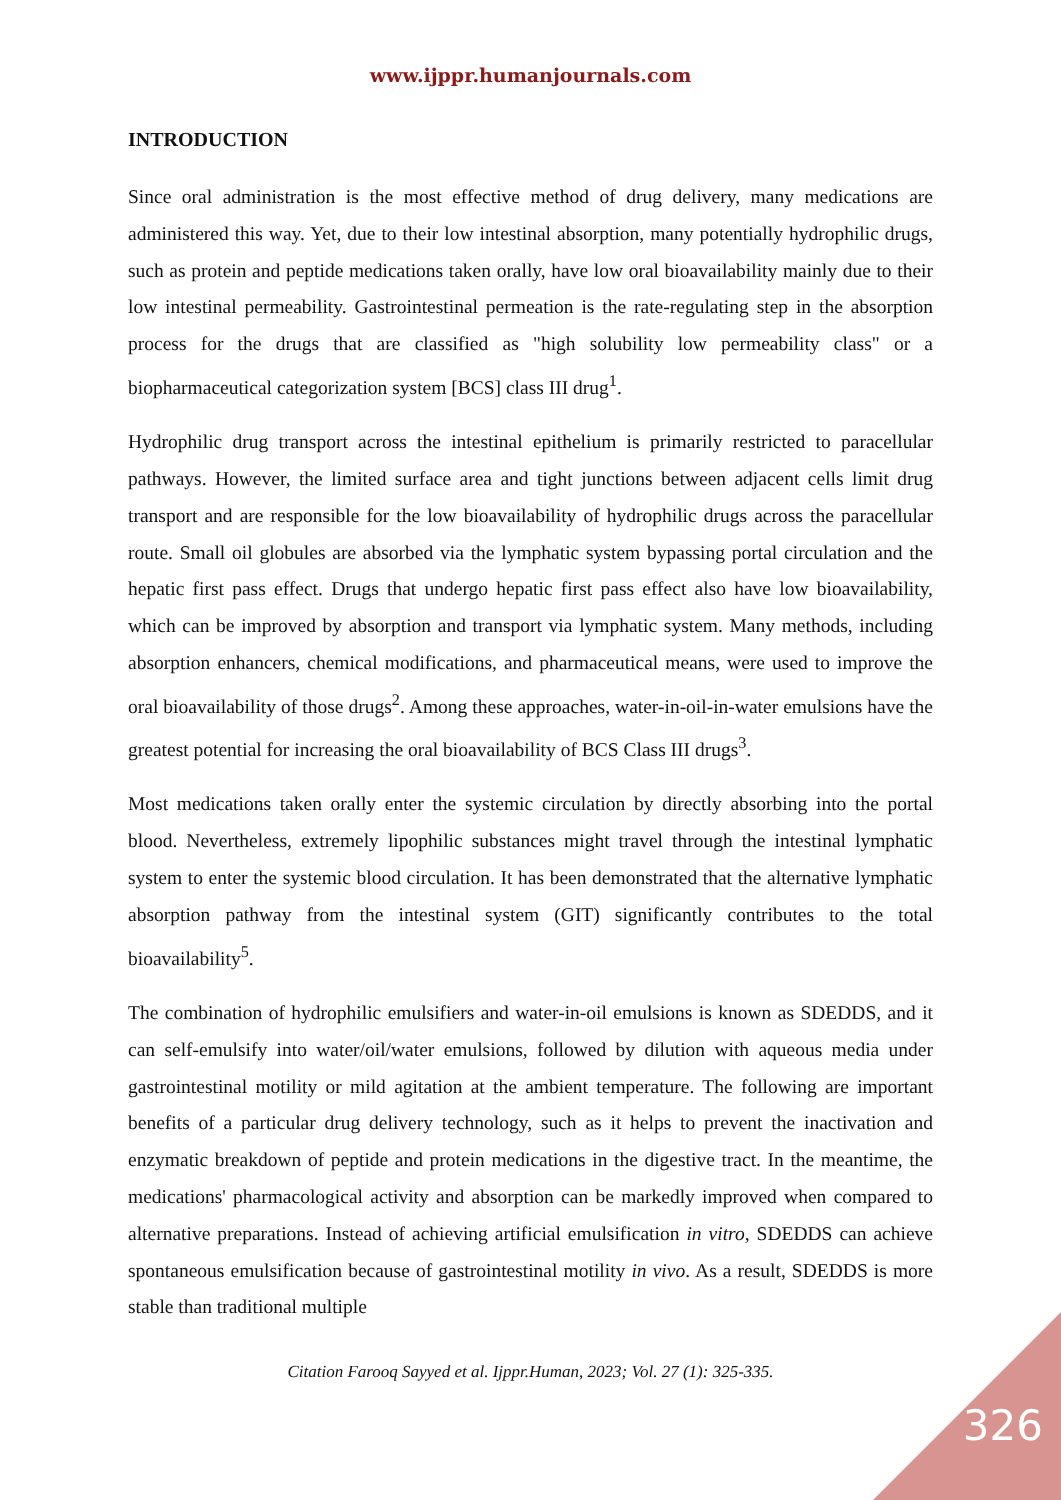www.ijppr.humanjournals.com
INTRODUCTION
Since oral administration is the most effective method of drug delivery, many medications are administered this way. Yet, due to their low intestinal absorption, many potentially hydrophilic drugs, such as protein and peptide medications taken orally, have low oral bioavailability mainly due to their low intestinal permeability. Gastrointestinal permeation is the rate-regulating step in the absorption process for the drugs that are classified as "high solubility low permeability class" or a biopharmaceutical categorization system [BCS] class III drug<sup>1</sup>.
Hydrophilic drug transport across the intestinal epithelium is primarily restricted to paracellular pathways. However, the limited surface area and tight junctions between adjacent cells limit drug transport and are responsible for the low bioavailability of hydrophilic drugs across the paracellular route. Small oil globules are absorbed via the lymphatic system bypassing portal circulation and the hepatic first pass effect. Drugs that undergo hepatic first pass effect also have low bioavailability, which can be improved by absorption and transport via lymphatic system. Many methods, including absorption enhancers, chemical modifications, and pharmaceutical means, were used to improve the oral bioavailability of those drugs<sup>2</sup>. Among these approaches, water-in-oil-in-water emulsions have the greatest potential for increasing the oral bioavailability of BCS Class III drugs<sup>3</sup>.
Most medications taken orally enter the systemic circulation by directly absorbing into the portal blood. Nevertheless, extremely lipophilic substances might travel through the intestinal lymphatic system to enter the systemic blood circulation. It has been demonstrated that the alternative lymphatic absorption pathway from the intestinal system (GIT) significantly contributes to the total bioavailability<sup>5</sup>.
The combination of hydrophilic emulsifiers and water-in-oil emulsions is known as SDEDDS, and it can self-emulsify into water/oil/water emulsions, followed by dilution with aqueous media under gastrointestinal motility or mild agitation at the ambient temperature. The following are important benefits of a particular drug delivery technology, such as it helps to prevent the inactivation and enzymatic breakdown of peptide and protein medications in the digestive tract. In the meantime, the medications' pharmacological activity and absorption can be markedly improved when compared to alternative preparations. Instead of achieving artificial emulsification in vitro, SDEDDS can achieve spontaneous emulsification because of gastrointestinal motility in vivo. As a result, SDEDDS is more stable than traditional multiple
Citation Farooq Sayyed et al. Ijppr.Human, 2023; Vol. 27 (1): 325-335.
326